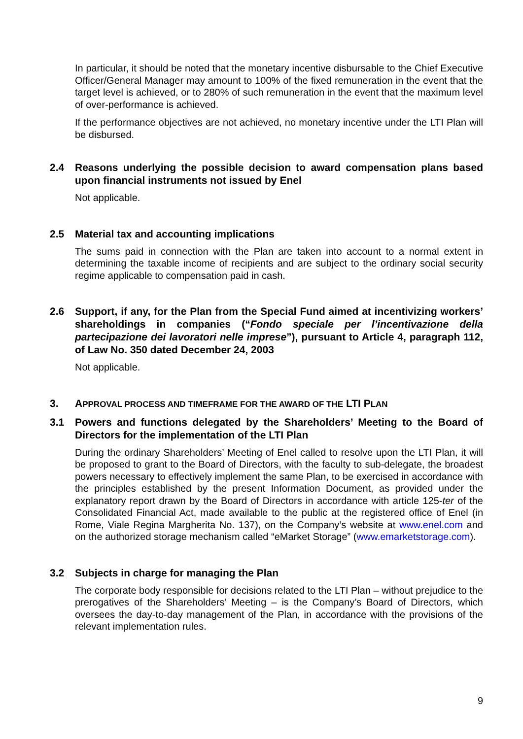In particular, it should be noted that the monetary incentive disbursable to the Chief Executive Officer/General Manager may amount to 100% of the fixed remuneration in the event that the target level is achieved, or to 280% of such remuneration in the event that the maximum level of over-performance is achieved.
If the performance objectives are not achieved, no monetary incentive under the LTI Plan will be disbursed.
2.4 Reasons underlying the possible decision to award compensation plans based upon financial instruments not issued by Enel
Not applicable.
2.5 Material tax and accounting implications
The sums paid in connection with the Plan are taken into account to a normal extent in determining the taxable income of recipients and are subject to the ordinary social security regime applicable to compensation paid in cash.
2.6 Support, if any, for the Plan from the Special Fund aimed at incentivizing workers’ shareholdings in companies (“Fondo speciale per l’incentivazione della partecipazione dei lavoratori nelle imprese”), pursuant to Article 4, paragraph 112, of Law No. 350 dated December 24, 2003
Not applicable.
3. APPROVAL PROCESS AND TIMEFRAME FOR THE AWARD OF THE LTI PLAN
3.1 Powers and functions delegated by the Shareholders’ Meeting to the Board of Directors for the implementation of the LTI Plan
During the ordinary Shareholders’ Meeting of Enel called to resolve upon the LTI Plan, it will be proposed to grant to the Board of Directors, with the faculty to sub-delegate, the broadest powers necessary to effectively implement the same Plan, to be exercised in accordance with the principles established by the present Information Document, as provided under the explanatory report drawn by the Board of Directors in accordance with article 125-ter of the Consolidated Financial Act, made available to the public at the registered office of Enel (in Rome, Viale Regina Margherita No. 137), on the Company’s website at www.enel.com and on the authorized storage mechanism called “eMarket Storage” (www.emarketstorage.com).
3.2 Subjects in charge for managing the Plan
The corporate body responsible for decisions related to the LTI Plan – without prejudice to the prerogatives of the Shareholders’ Meeting – is the Company’s Board of Directors, which oversees the day-to-day management of the Plan, in accordance with the provisions of the relevant implementation rules.
9